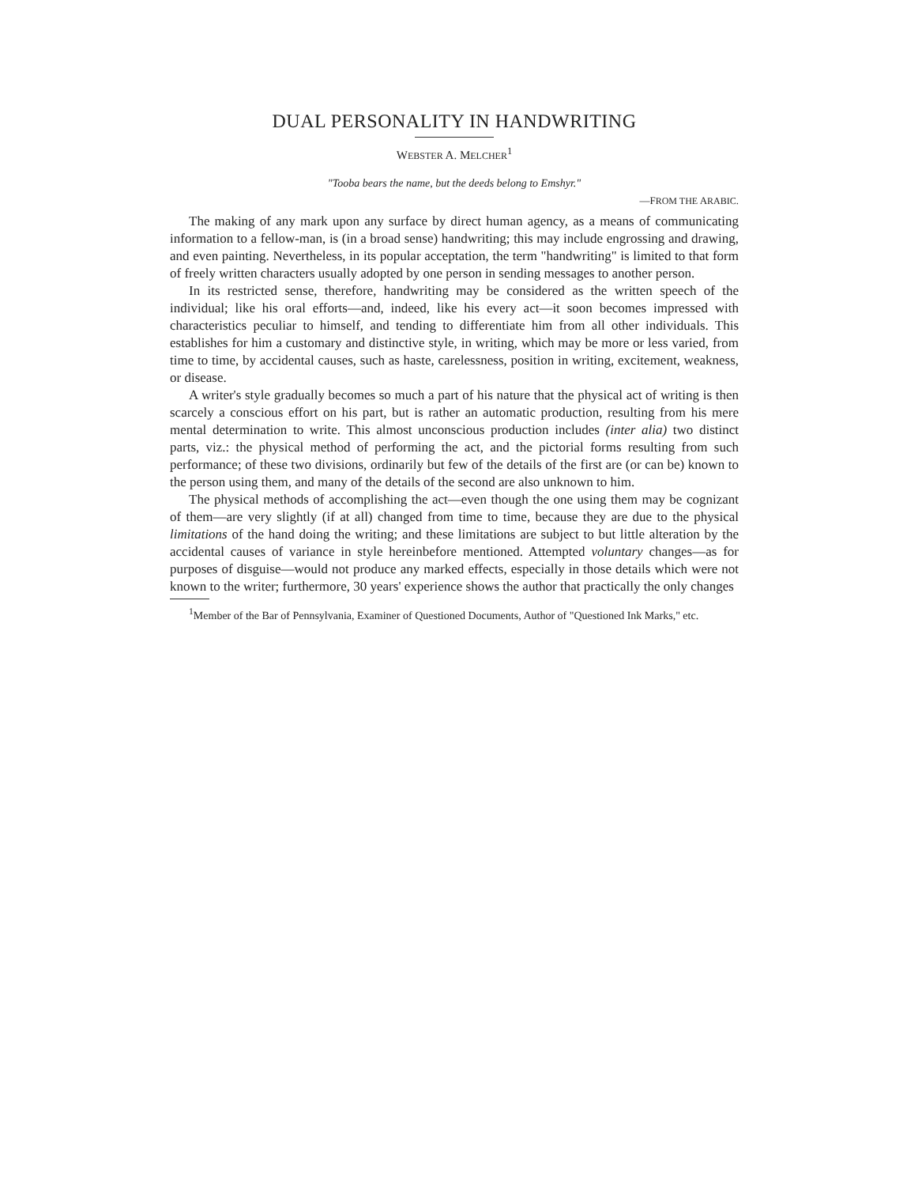DUAL PERSONALITY IN HANDWRITING
WEBSTER A. MELCHER<sup>1</sup>
"Tooba bears the name, but the deeds belong to Emshyr."
—FROM THE ARABIC.
The making of any mark upon any surface by direct human agency, as a means of communicating information to a fellow-man, is (in a broad sense) handwriting; this may include engrossing and drawing, and even painting. Nevertheless, in its popular acceptation, the term "handwriting" is limited to that form of freely written characters usually adopted by one person in sending messages to another person.
In its restricted sense, therefore, handwriting may be considered as the written speech of the individual; like his oral efforts—and, indeed, like his every act—it soon becomes impressed with characteristics peculiar to himself, and tending to differentiate him from all other individuals. This establishes for him a customary and distinctive style, in writing, which may be more or less varied, from time to time, by accidental causes, such as haste, carelessness, position in writing, excitement, weakness, or disease.
A writer's style gradually becomes so much a part of his nature that the physical act of writing is then scarcely a conscious effort on his part, but is rather an automatic production, resulting from his mere mental determination to write. This almost unconscious production includes (inter alia) two distinct parts, viz.: the physical method of performing the act, and the pictorial forms resulting from such performance; of these two divisions, ordinarily but few of the details of the first are (or can be) known to the person using them, and many of the details of the second are also unknown to him.
The physical methods of accomplishing the act—even though the one using them may be cognizant of them—are very slightly (if at all) changed from time to time, because they are due to the physical limitations of the hand doing the writing; and these limitations are subject to but little alteration by the accidental causes of variance in style hereinbefore mentioned. Attempted voluntary changes—as for purposes of disguise—would not produce any marked effects, especially in those details which were not known to the writer; furthermore, 30 years' experience shows the author that practically the only changes
<sup>1</sup> Member of the Bar of Pennsylvania, Examiner of Questioned Documents, Author of "Questioned Ink Marks," etc.